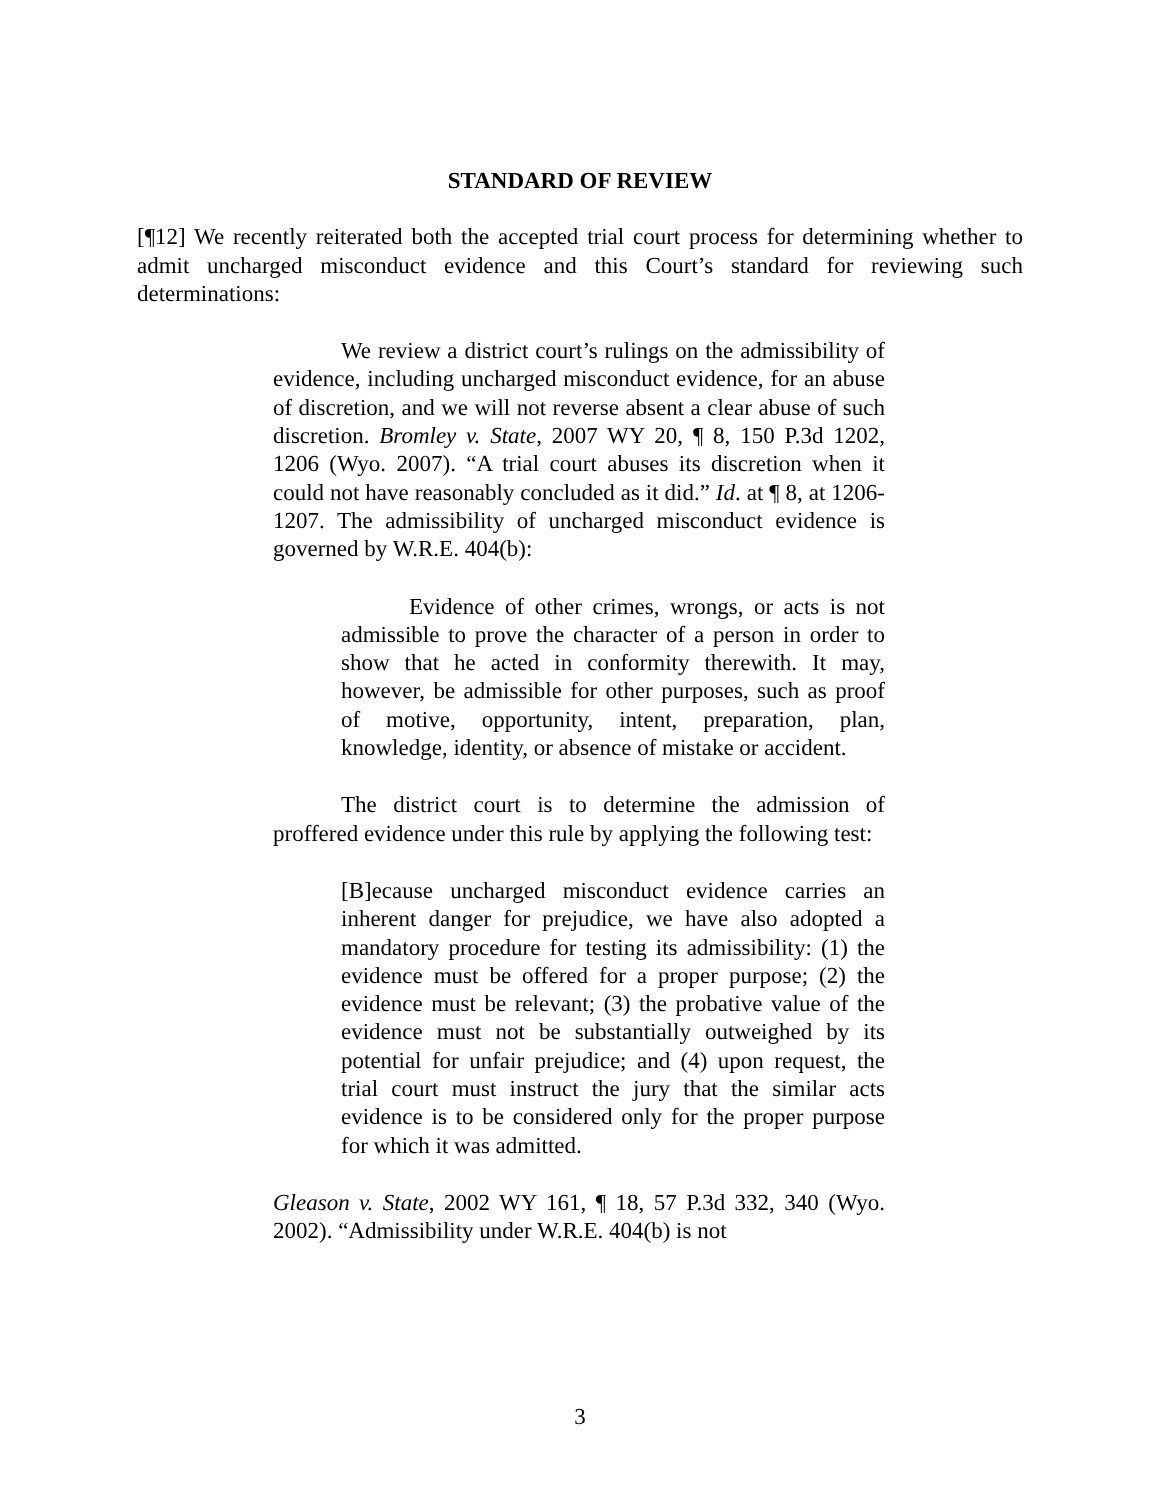STANDARD OF REVIEW
[¶12] We recently reiterated both the accepted trial court process for determining whether to admit uncharged misconduct evidence and this Court’s standard for reviewing such determinations:
We review a district court’s rulings on the admissibility of evidence, including uncharged misconduct evidence, for an abuse of discretion, and we will not reverse absent a clear abuse of such discretion. Bromley v. State, 2007 WY 20, ¶ 8, 150 P.3d 1202, 1206 (Wyo. 2007). “A trial court abuses its discretion when it could not have reasonably concluded as it did.” Id. at ¶ 8, at 1206-1207. The admissibility of uncharged misconduct evidence is governed by W.R.E. 404(b):
Evidence of other crimes, wrongs, or acts is not admissible to prove the character of a person in order to show that he acted in conformity therewith. It may, however, be admissible for other purposes, such as proof of motive, opportunity, intent, preparation, plan, knowledge, identity, or absence of mistake or accident.
The district court is to determine the admission of proffered evidence under this rule by applying the following test:
[B]ecause uncharged misconduct evidence carries an inherent danger for prejudice, we have also adopted a mandatory procedure for testing its admissibility: (1) the evidence must be offered for a proper purpose; (2) the evidence must be relevant; (3) the probative value of the evidence must not be substantially outweighed by its potential for unfair prejudice; and (4) upon request, the trial court must instruct the jury that the similar acts evidence is to be considered only for the proper purpose for which it was admitted.
Gleason v. State, 2002 WY 161, ¶ 18, 57 P.3d 332, 340 (Wyo. 2002). “Admissibility under W.R.E. 404(b) is not
3